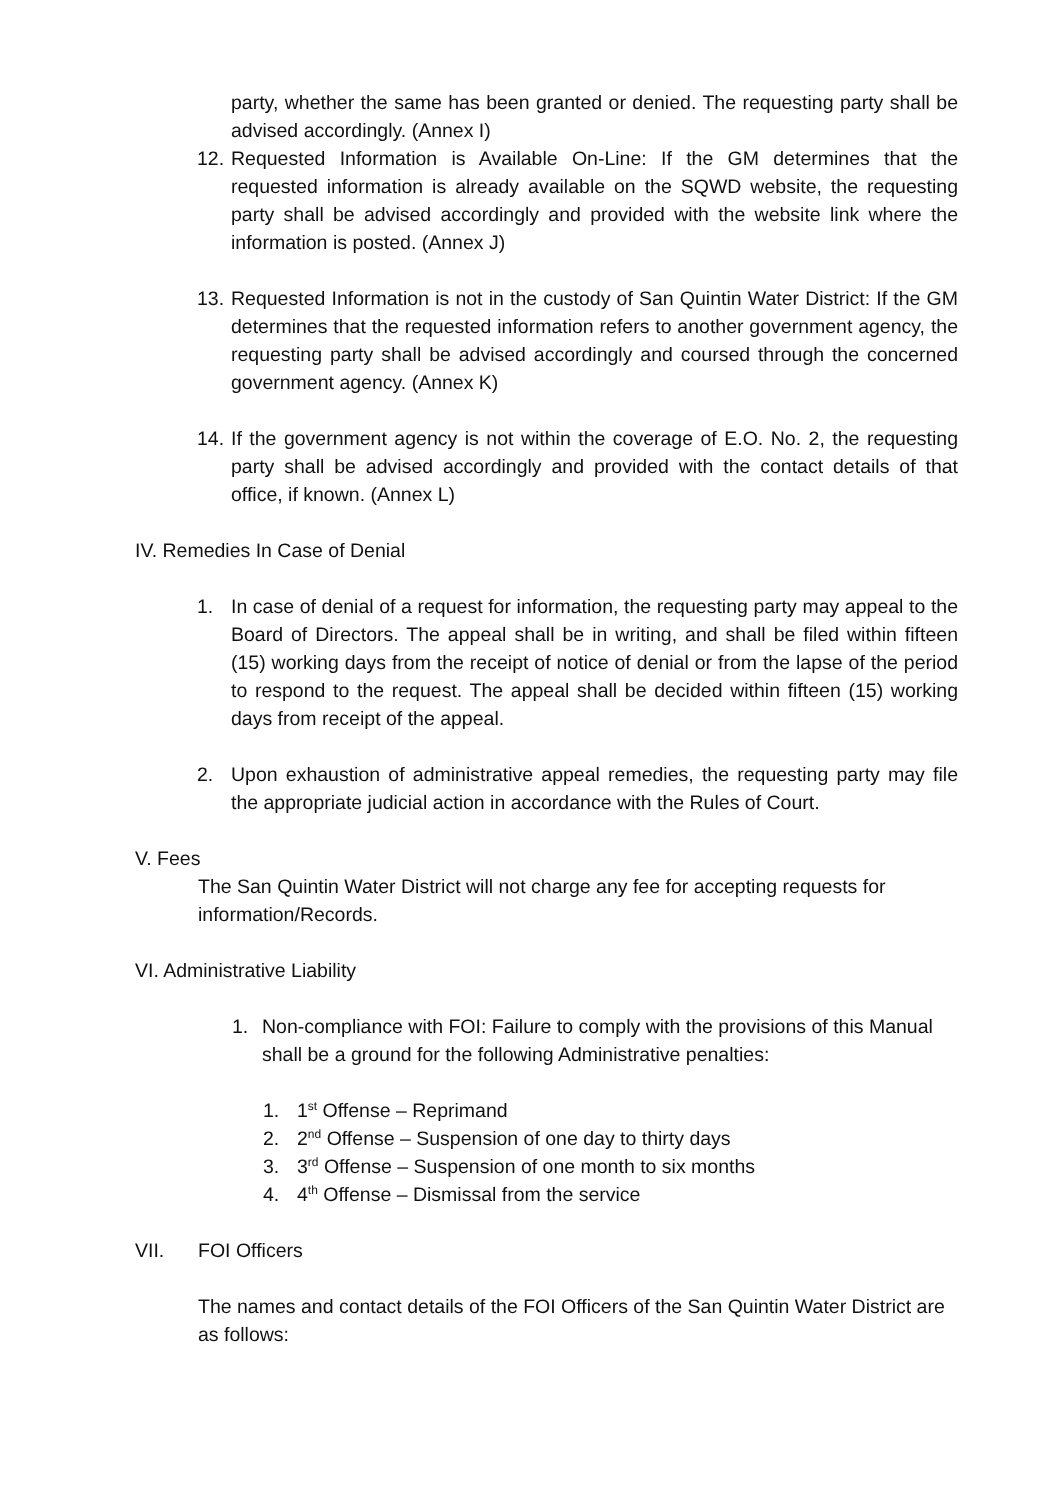party, whether the same has been granted or denied. The requesting party shall be advised accordingly. (Annex I)
12.
Requested Information is Available On-Line: If the GM determines that the requested information is already available on the SQWD website, the requesting party shall be advised accordingly and provided with the website link where the information is posted. (Annex J)
13.
Requested Information is not in the custody of San Quintin Water District: If the GM determines that the requested information refers to another government agency, the requesting party shall be advised accordingly and coursed through the concerned government agency. (Annex K)
14.
If the government agency is not within the coverage of E.O. No. 2, the requesting party shall be advised accordingly and provided with the contact details of that office, if known. (Annex L)
IV. Remedies In Case of Denial
1. In case of denial of a request for information, the requesting party may appeal to the Board of Directors. The appeal shall be in writing, and shall be filed within fifteen (15) working days from the receipt of notice of denial or from the lapse of the period to respond to the request. The appeal shall be decided within fifteen (15) working days from receipt of the appeal.
2. Upon exhaustion of administrative appeal remedies, the requesting party may file the appropriate judicial action in accordance with the Rules of Court.
V. Fees
The San Quintin Water District will not charge any fee for accepting requests for information/Records.
VI. Administrative Liability
1. Non-compliance with FOI: Failure to comply with the provisions of this Manual shall be a ground for the following Administrative penalties:
1. 1<sup>st</sup> Offense – Reprimand
2. 2<sup>nd</sup> Offense – Suspension of one day to thirty days
3. 3<sup>rd</sup> Offense – Suspension of one month to six months
4. 4<sup>th</sup> Offense – Dismissal from the service
VII. FOI Officers
The names and contact details of the FOI Officers of the San Quintin Water District are as follows: